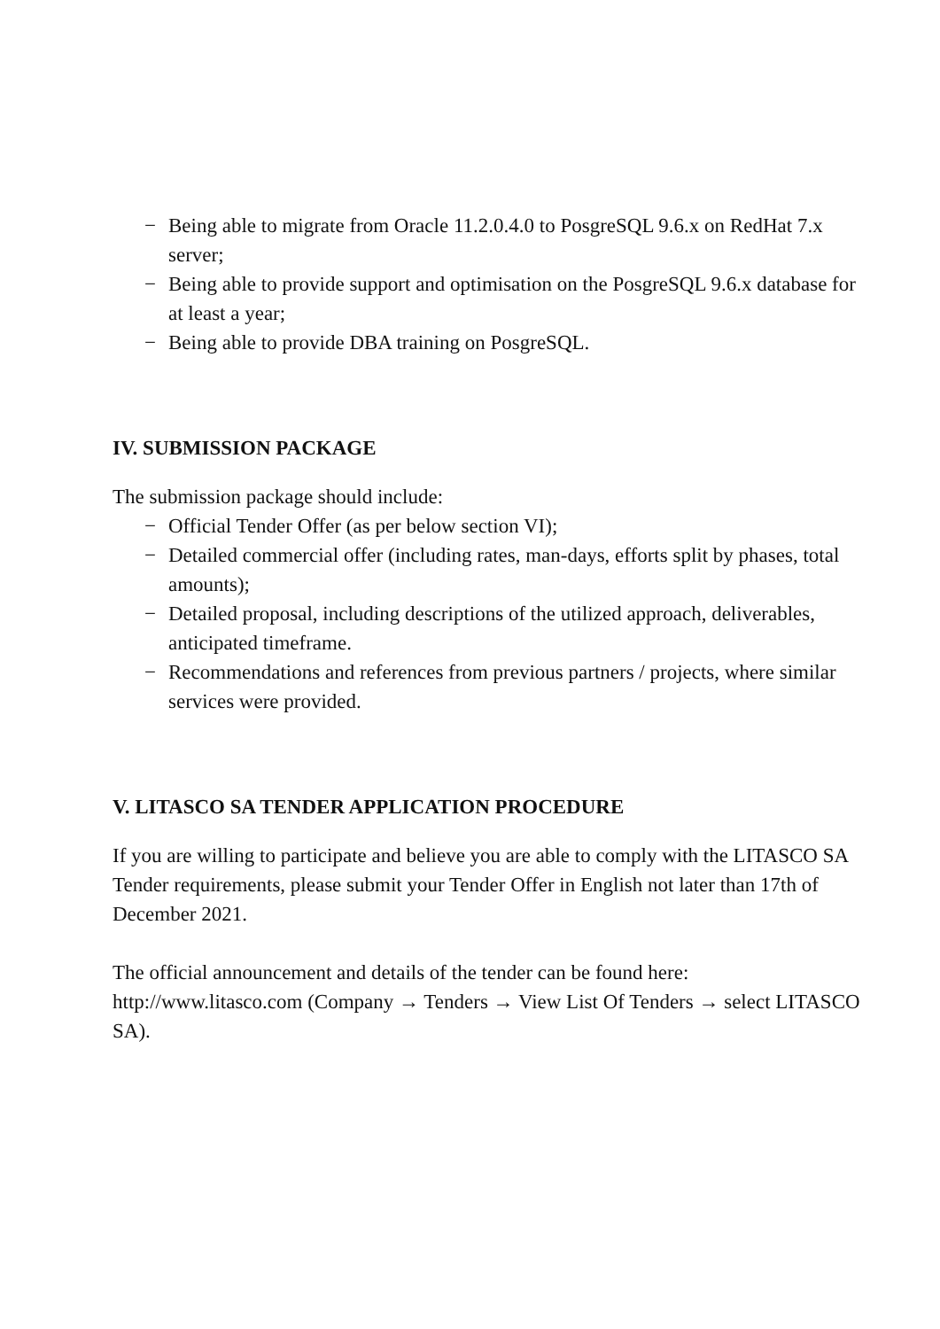− Being able to migrate from Oracle 11.2.0.4.0 to PosgreSQL 9.6.x on RedHat 7.x server;
− Being able to provide support and optimisation on the PosgreSQL 9.6.x database for at least a year;
− Being able to provide DBA training on PosgreSQL.
IV. SUBMISSION PACKAGE
The submission package should include:
− Official Tender Offer (as per below section VI);
− Detailed commercial offer (including rates, man-days, efforts split by phases, total amounts);
− Detailed proposal, including descriptions of the utilized approach, deliverables, anticipated timeframe.
− Recommendations and references from previous partners / projects, where similar services were provided.
V. LITASCO SA TENDER APPLICATION PROCEDURE
If you are willing to participate and believe you are able to comply with the LITASCO SA Tender requirements, please submit your Tender Offer in English not later than 17th of December 2021.
The official announcement and details of the tender can be found here: http://www.litasco.com (Company → Tenders → View List Of Tenders → select LITASCO SA).